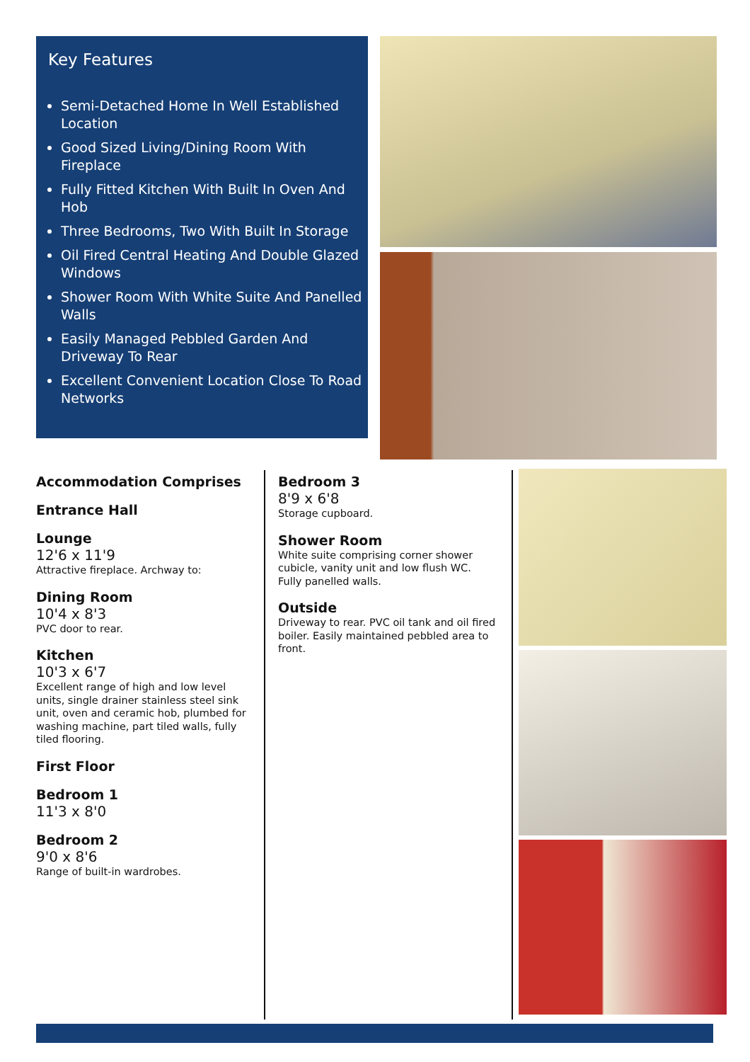Key Features
Semi-Detached Home In Well Established Location
Good Sized Living/Dining Room With Fireplace
Fully Fitted Kitchen With Built In Oven And Hob
Three Bedrooms, Two With Built In Storage
Oil Fired Central Heating And Double Glazed Windows
Shower Room With White Suite And Panelled Walls
Easily Managed Pebbled Garden And Driveway To Rear
Excellent Convenient Location Close To Road Networks
Accommodation Comprises
Entrance Hall
Lounge
12'6 x 11'9
Attractive fireplace. Archway to:
Dining Room
10'4 x 8'3
PVC door to rear.
Kitchen
10'3 x 6'7
Excellent range of high and low level units, single drainer stainless steel sink unit, oven and ceramic hob, plumbed for washing machine, part tiled walls, fully tiled flooring.
First Floor
Bedroom 1
11'3 x 8'0
Bedroom 2
9'0 x 8'6
Range of built-in wardrobes.
Bedroom 3
8'9 x 6'8
Storage cupboard.
Shower Room
White suite comprising corner shower cubicle, vanity unit and low flush WC. Fully panelled walls.
Outside
Driveway to rear. PVC oil tank and oil fired boiler. Easily maintained pebbled area to front.